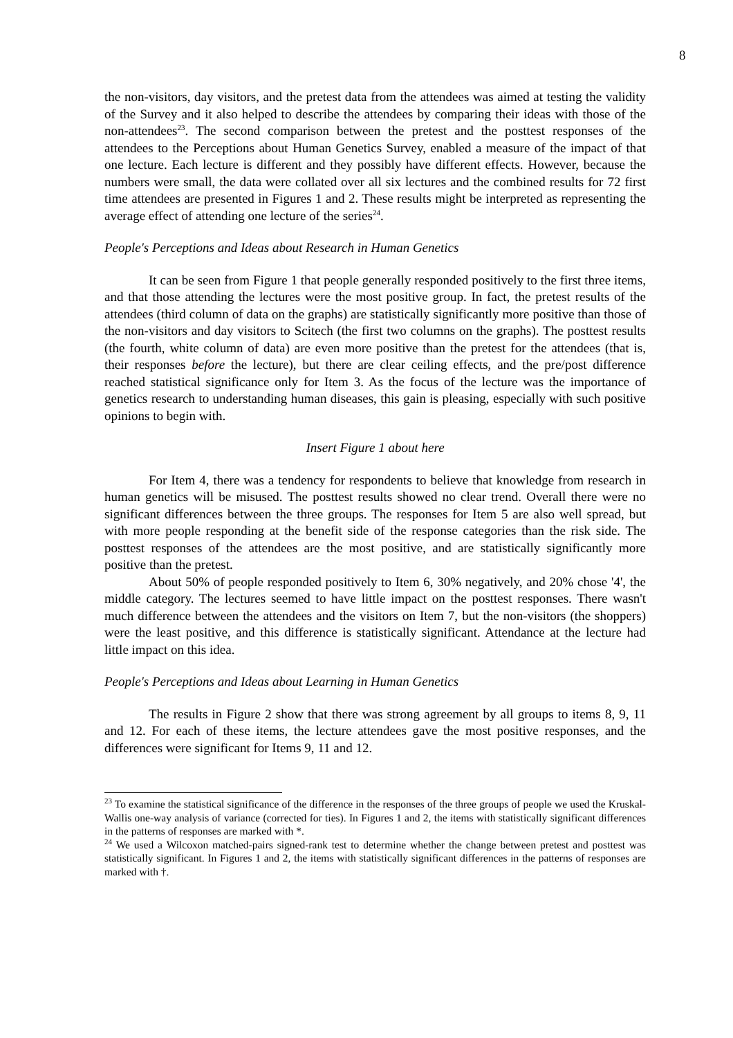8
the non-visitors, day visitors, and the pretest data from the attendees was aimed at testing the validity of the Survey and it also helped to describe the attendees by comparing their ideas with those of the non-attendees<sup>23</sup>. The second comparison between the pretest and the posttest responses of the attendees to the Perceptions about Human Genetics Survey, enabled a measure of the impact of that one lecture. Each lecture is different and they possibly have different effects. However, because the numbers were small, the data were collated over all six lectures and the combined results for 72 first time attendees are presented in Figures 1 and 2. These results might be interpreted as representing the average effect of attending one lecture of the series<sup>24</sup>.
People's Perceptions and Ideas about Research in Human Genetics
It can be seen from Figure 1 that people generally responded positively to the first three items, and that those attending the lectures were the most positive group. In fact, the pretest results of the attendees (third column of data on the graphs) are statistically significantly more positive than those of the non-visitors and day visitors to Scitech (the first two columns on the graphs). The posttest results (the fourth, white column of data) are even more positive than the pretest for the attendees (that is, their responses before the lecture), but there are clear ceiling effects, and the pre/post difference reached statistical significance only for Item 3. As the focus of the lecture was the importance of genetics research to understanding human diseases, this gain is pleasing, especially with such positive opinions to begin with.
Insert Figure 1 about here
For Item 4, there was a tendency for respondents to believe that knowledge from research in human genetics will be misused. The posttest results showed no clear trend. Overall there were no significant differences between the three groups. The responses for Item 5 are also well spread, but with more people responding at the benefit side of the response categories than the risk side. The posttest responses of the attendees are the most positive, and are statistically significantly more positive than the pretest.
About 50% of people responded positively to Item 6, 30% negatively, and 20% chose '4', the middle category. The lectures seemed to have little impact on the posttest responses. There wasn't much difference between the attendees and the visitors on Item 7, but the non-visitors (the shoppers) were the least positive, and this difference is statistically significant. Attendance at the lecture had little impact on this idea.
People's Perceptions and Ideas about Learning in Human Genetics
The results in Figure 2 show that there was strong agreement by all groups to items 8, 9, 11 and 12. For each of these items, the lecture attendees gave the most positive responses, and the differences were significant for Items 9, 11 and 12.
<sup>23</sup> To examine the statistical significance of the difference in the responses of the three groups of people we used the Kruskal-Wallis one-way analysis of variance (corrected for ties). In Figures 1 and 2, the items with statistically significant differences in the patterns of responses are marked with *.
<sup>24</sup> We used a Wilcoxon matched-pairs signed-rank test to determine whether the change between pretest and posttest was statistically significant. In Figures 1 and 2, the items with statistically significant differences in the patterns of responses are marked with †.